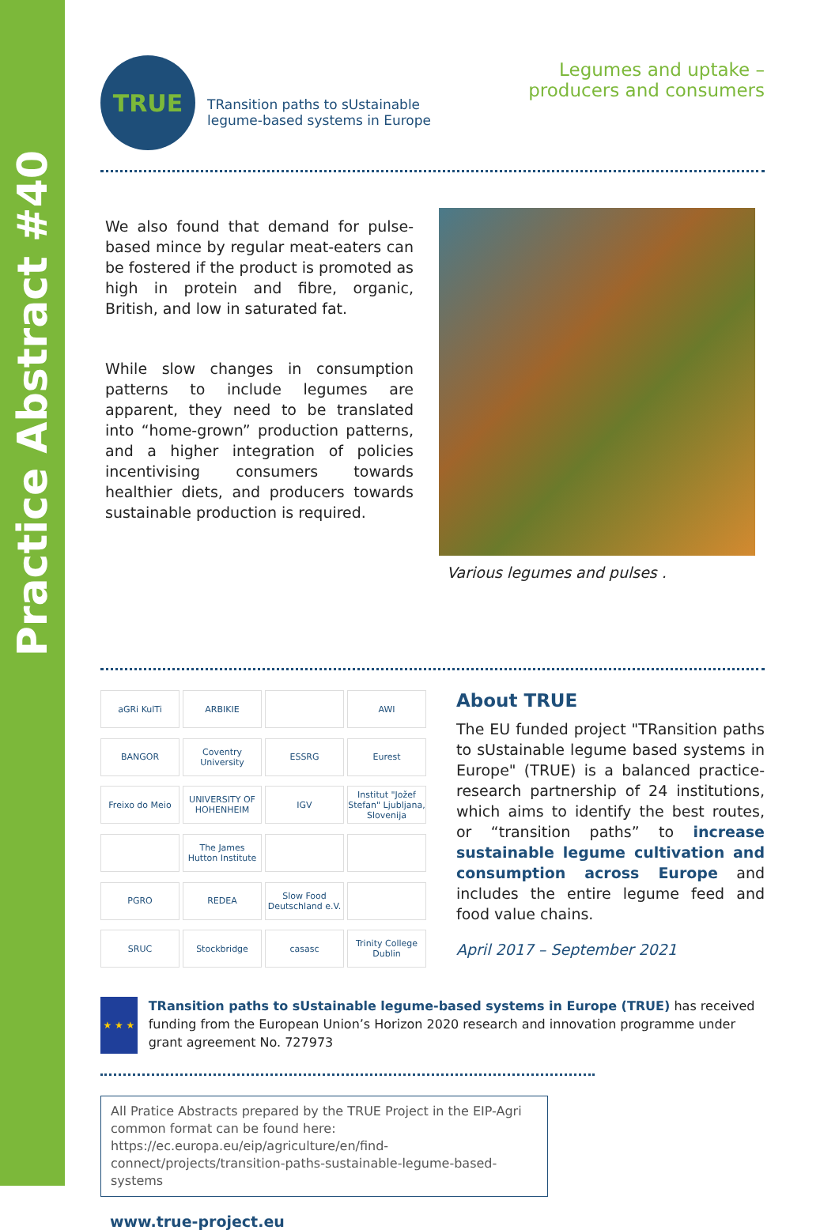Practice Abstract #40
TRUE
TRansition paths to sUstainable
legume-based systems in Europe
Legumes and uptake –
producers and consumers
We also found that demand for pulse-based mince by regular meat-eaters can be fostered if the product is promoted as high in protein and fibre, organic, British, and low in saturated fat.
While slow changes in consumption patterns to include legumes are apparent, they need to be translated into “home-grown” production patterns, and a higher integration of policies incentivising consumers towards healthier diets, and producers towards sustainable production is required.
Various legumes and pulses .
aGRi KulTi
ARBIKIE
AWI
BANGOR
Coventry University
ESSRG
Eurest
Freixo do Meio
UNIVERSITY OF HOHENHEIM
IGV
Institut "Jožef Stefan" Ljubljana, Slovenija
The James Hutton Institute
PGRO
REDEA
Slow Food Deutschland e.V.
SRUC
Stockbridge
casasc
Trinity College Dublin
About TRUE
The EU funded project "TRansition paths to sUstainable legume based systems in Europe" (TRUE) is a balanced practice-research partnership of 24 institutions, which aims to identify the best routes, or “transition paths” to increase sustainable legume cultivation and consumption across Europe and includes the entire legume feed and food value chains.
April 2017 – September 2021
★ ★ ★
TRansition paths to sUstainable legume-based systems in Europe (TRUE) has received funding from the European Union’s Horizon 2020 research and innovation programme under grant agreement No. 727973
All Pratice Abstracts prepared by the TRUE Project in the EIP-Agri common format can be found here: https://ec.europa.eu/eip/agriculture/en/find-connect/projects/transition-paths-sustainable-legume-based-systems
www.true-project.eu